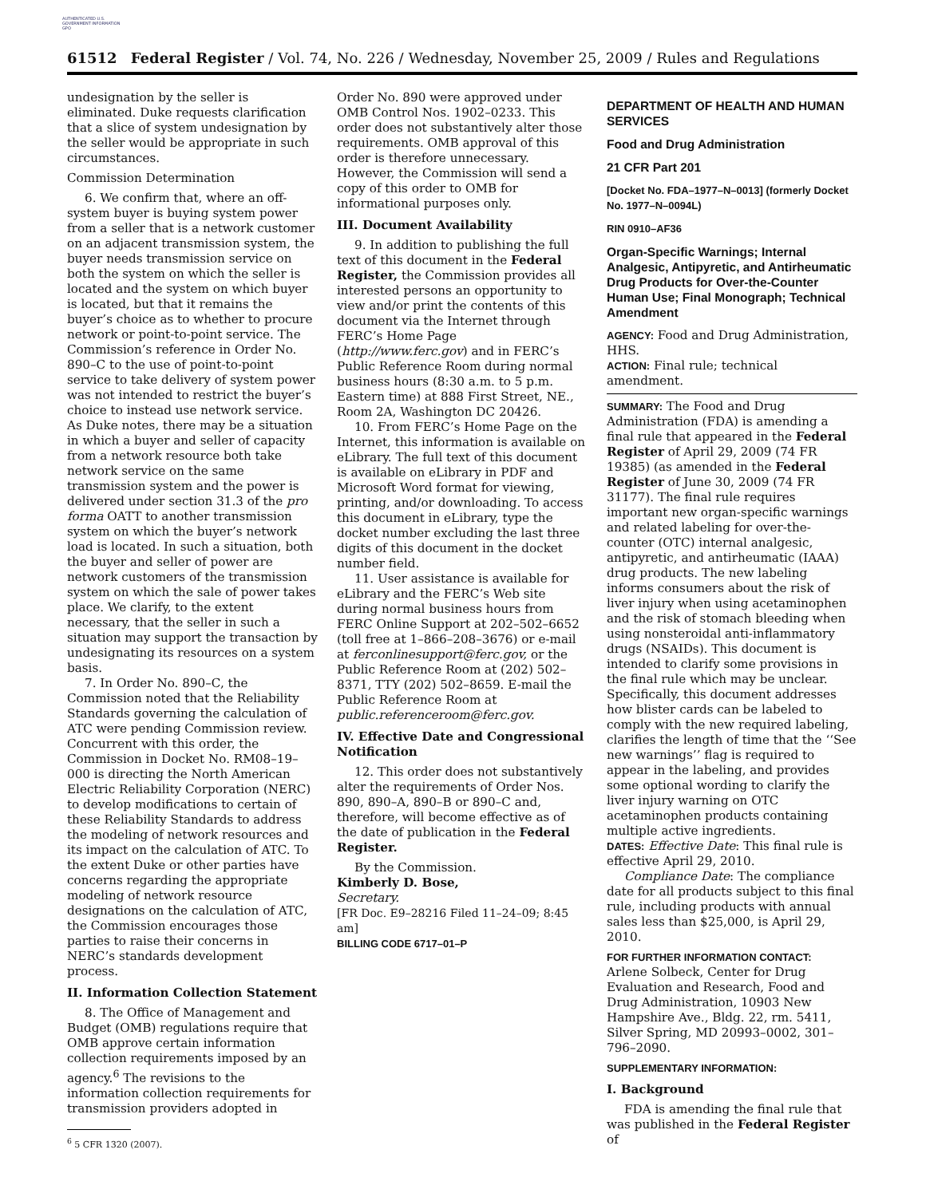AUTHENTICATED U.S. GOVERNMENT INFORMATION GPO
61512 Federal Register / Vol. 74, No. 226 / Wednesday, November 25, 2009 / Rules and Regulations
undesignation by the seller is eliminated. Duke requests clarification that a slice of system undesignation by the seller would be appropriate in such circumstances.
Commission Determination
6. We confirm that, where an off-system buyer is buying system power from a seller that is a network customer on an adjacent transmission system, the buyer needs transmission service on both the system on which the seller is located and the system on which buyer is located, but that it remains the buyer’s choice as to whether to procure network or point-to-point service. The Commission’s reference in Order No. 890–C to the use of point-to-point service to take delivery of system power was not intended to restrict the buyer’s choice to instead use network service. As Duke notes, there may be a situation in which a buyer and seller of capacity from a network resource both take network service on the same transmission system and the power is delivered under section 31.3 of the pro forma OATT to another transmission system on which the buyer’s network load is located. In such a situation, both the buyer and seller of power are network customers of the transmission system on which the sale of power takes place. We clarify, to the extent necessary, that the seller in such a situation may support the transaction by undesignating its resources on a system basis.
7. In Order No. 890–C, the Commission noted that the Reliability Standards governing the calculation of ATC were pending Commission review. Concurrent with this order, the Commission in Docket No. RM08–19–000 is directing the North American Electric Reliability Corporation (NERC) to develop modifications to certain of these Reliability Standards to address the modeling of network resources and its impact on the calculation of ATC. To the extent Duke or other parties have concerns regarding the appropriate modeling of network resource designations on the calculation of ATC, the Commission encourages those parties to raise their concerns in NERC’s standards development process.
II. Information Collection Statement
8. The Office of Management and Budget (OMB) regulations require that OMB approve certain information collection requirements imposed by an agency.<sup>6</sup> The revisions to the information collection requirements for transmission providers adopted in
<sup>6</sup> 5 CFR 1320 (2007).
Order No. 890 were approved under OMB Control Nos. 1902–0233. This order does not substantively alter those requirements. OMB approval of this order is therefore unnecessary. However, the Commission will send a copy of this order to OMB for informational purposes only.
III. Document Availability
9. In addition to publishing the full text of this document in the Federal Register, the Commission provides all interested persons an opportunity to view and/or print the contents of this document via the Internet through FERC’s Home Page (http://www.ferc.gov) and in FERC’s Public Reference Room during normal business hours (8:30 a.m. to 5 p.m. Eastern time) at 888 First Street, NE., Room 2A, Washington DC 20426.
10. From FERC’s Home Page on the Internet, this information is available on eLibrary. The full text of this document is available on eLibrary in PDF and Microsoft Word format for viewing, printing, and/or downloading. To access this document in eLibrary, type the docket number excluding the last three digits of this document in the docket number field.
11. User assistance is available for eLibrary and the FERC’s Web site during normal business hours from FERC Online Support at 202–502–6652 (toll free at 1–866–208–3676) or e-mail at ferconlinesupport@ferc.gov, or the Public Reference Room at (202) 502–8371, TTY (202) 502–8659. E-mail the Public Reference Room at public.referenceroom@ferc.gov.
IV. Effective Date and Congressional Notification
12. This order does not substantively alter the requirements of Order Nos. 890, 890–A, 890–B or 890–C and, therefore, will become effective as of the date of publication in the Federal Register.
By the Commission.
Kimberly D. Bose,
Secretary.
[FR Doc. E9–28216 Filed 11–24–09; 8:45 am]
BILLING CODE 6717–01–P
DEPARTMENT OF HEALTH AND HUMAN SERVICES
Food and Drug Administration
21 CFR Part 201
[Docket No. FDA–1977–N–0013] (formerly Docket No. 1977–N–0094L)
RIN 0910–AF36
Organ-Specific Warnings; Internal Analgesic, Antipyretic, and Antirheumatic Drug Products for Over-the-Counter Human Use; Final Monograph; Technical Amendment
AGENCY: Food and Drug Administration, HHS.
ACTION: Final rule; technical amendment.
SUMMARY: The Food and Drug Administration (FDA) is amending a final rule that appeared in the Federal Register of April 29, 2009 (74 FR 19385) (as amended in the Federal Register of June 30, 2009 (74 FR 31177). The final rule requires important new organ-specific warnings and related labeling for over-the-counter (OTC) internal analgesic, antipyretic, and antirheumatic (IAAA) drug products. The new labeling informs consumers about the risk of liver injury when using acetaminophen and the risk of stomach bleeding when using nonsteroidal anti-inflammatory drugs (NSAIDs). This document is intended to clarify some provisions in the final rule which may be unclear. Specifically, this document addresses how blister cards can be labeled to comply with the new required labeling, clarifies the length of time that the ‘‘See new warnings’’ flag is required to appear in the labeling, and provides some optional wording to clarify the liver injury warning on OTC acetaminophen products containing multiple active ingredients.
DATES: Effective Date: This final rule is effective April 29, 2010.
Compliance Date: The compliance date for all products subject to this final rule, including products with annual sales less than $25,000, is April 29, 2010.
FOR FURTHER INFORMATION CONTACT:
Arlene Solbeck, Center for Drug Evaluation and Research, Food and Drug Administration, 10903 New Hampshire Ave., Bldg. 22, rm. 5411, Silver Spring, MD 20993–0002, 301–796–2090.
SUPPLEMENTARY INFORMATION:
I. Background
FDA is amending the final rule that was published in the Federal Register of